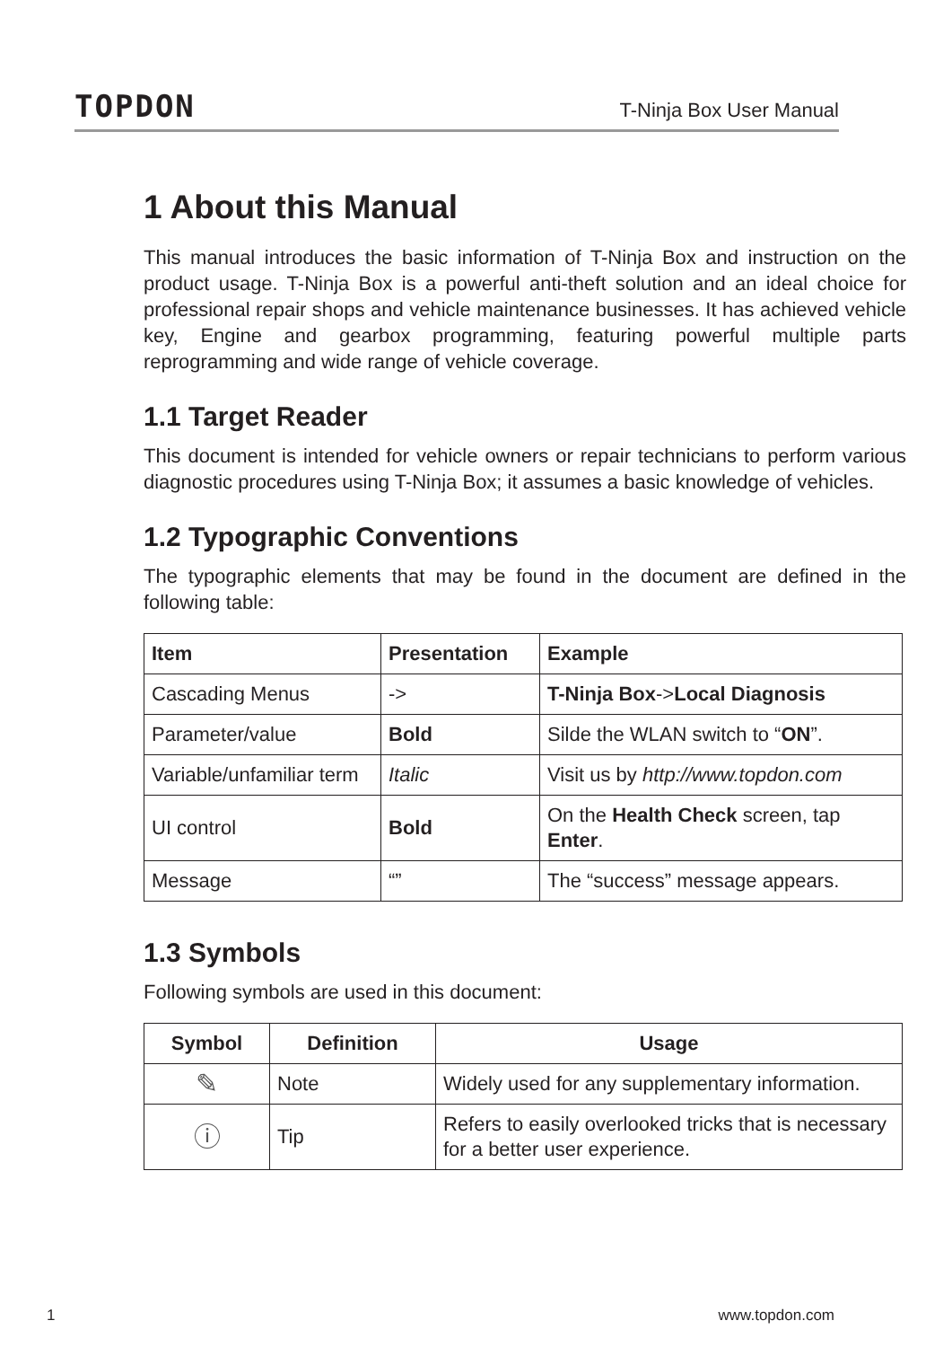TOPDON T-Ninja Box User Manual
1 About this Manual
This manual introduces the basic information of T-Ninja Box and instruction on the product usage. T-Ninja Box is a powerful anti-theft solution and an ideal choice for professional repair shops and vehicle maintenance businesses. It has achieved vehicle key, Engine and gearbox programming, featuring powerful multiple parts reprogramming and wide range of vehicle coverage.
1.1 Target Reader
This document is intended for vehicle owners or repair technicians to perform various diagnostic procedures using T-Ninja Box; it assumes a basic knowledge of vehicles.
1.2 Typographic Conventions
The typographic elements that may be found in the document are defined in the following table:
| Item | Presentation | Example |
| --- | --- | --- |
| Cascading Menus | -> | T-Ninja Box -> Local Diagnosis |
| Parameter/value | Bold | Silde the WLAN switch to “ ON ”. |
| Variable/unfamiliar term | Italic | Visit us by http://www.topdon.com |
| UI control | Bold | On the Health Check screen, tap Enter . |
| Message | “” | The “success” message appears. |
1.3 Symbols
Following symbols are used in this document:
| Symbol | Definition | Usage |
| --- | --- | --- |
| ✎ | Note | Widely used for any supplementary information. |
| ⓘ | Tip | Refers to easily overlooked tricks that is necessary for a better user experience. |
1 www.topdon.com